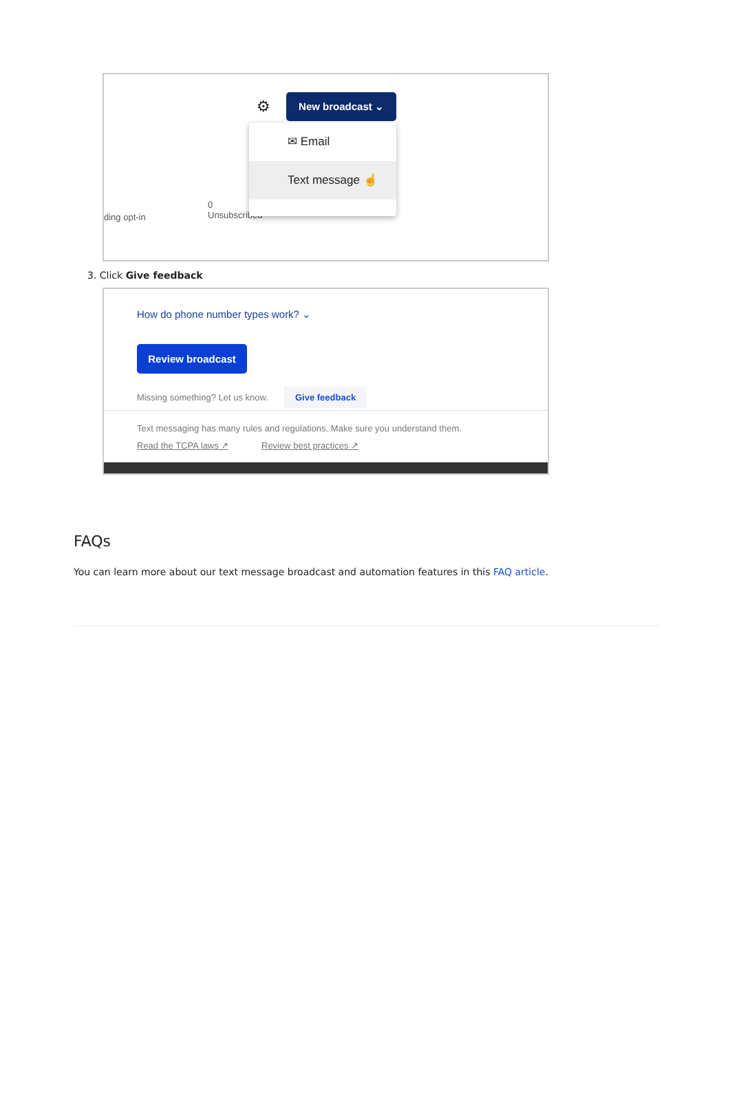⚙ New broadcast ⌄
ding opt-in
0
Unsubscribed
✉ Email
Text message ☝
3. Click Give feedback
How do phone number types work? ⌄
Review broadcast
Missing something? Let us know.
Give feedback
Text messaging has many rules and regulations. Make sure you understand them.
Read the TCPA laws ↗ Review best practices ↗
FAQs
You can learn more about our text message broadcast and automation features in this FAQ article.